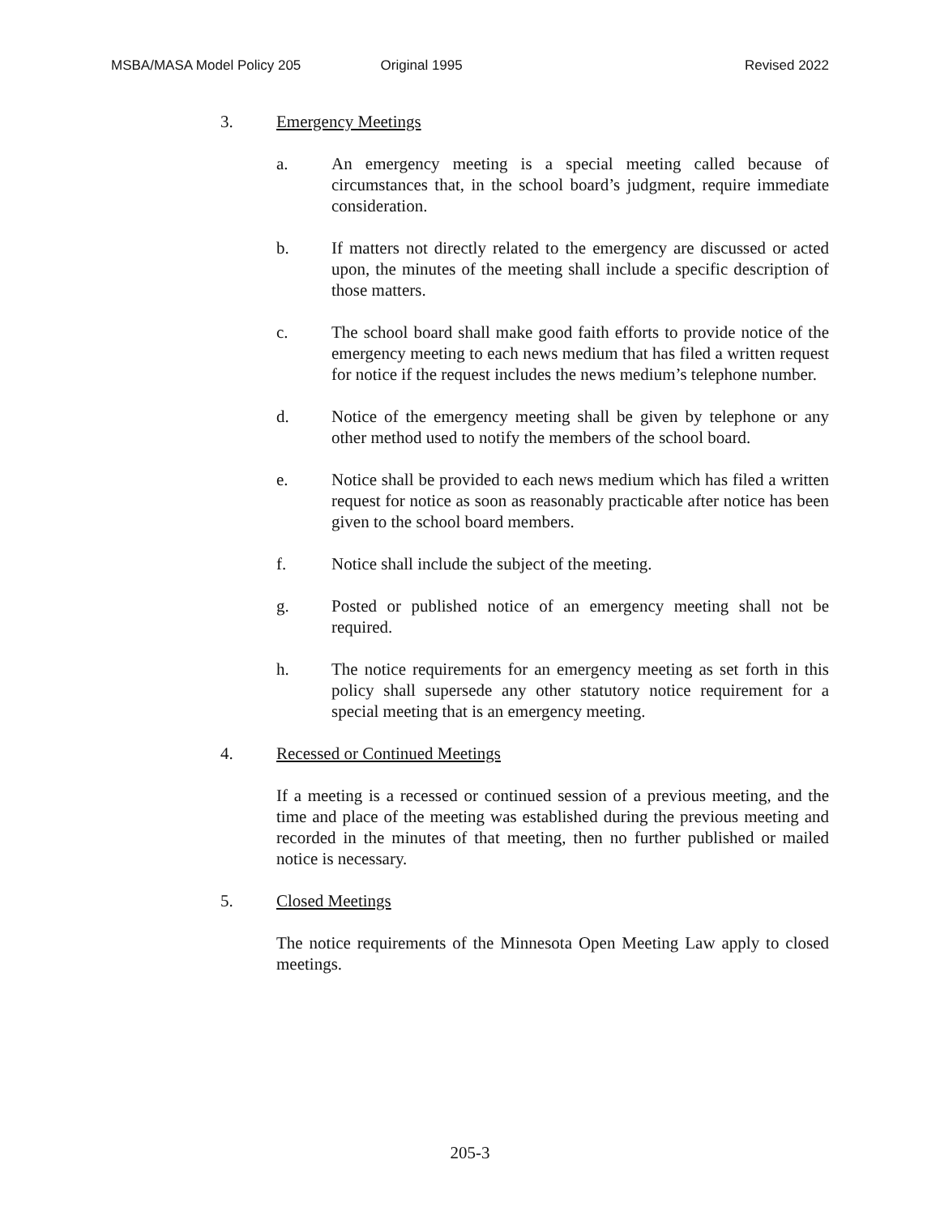MSBA/MASA Model Policy 205 Original 1995 Revised 2022
3. Emergency Meetings
a. An emergency meeting is a special meeting called because of circumstances that, in the school board’s judgment, require immediate consideration.
b. If matters not directly related to the emergency are discussed or acted upon, the minutes of the meeting shall include a specific description of those matters.
c. The school board shall make good faith efforts to provide notice of the emergency meeting to each news medium that has filed a written request for notice if the request includes the news medium’s telephone number.
d. Notice of the emergency meeting shall be given by telephone or any other method used to notify the members of the school board.
e. Notice shall be provided to each news medium which has filed a written request for notice as soon as reasonably practicable after notice has been given to the school board members.
f. Notice shall include the subject of the meeting.
g. Posted or published notice of an emergency meeting shall not be required.
h. The notice requirements for an emergency meeting as set forth in this policy shall supersede any other statutory notice requirement for a special meeting that is an emergency meeting.
4. Recessed or Continued Meetings
If a meeting is a recessed or continued session of a previous meeting, and the time and place of the meeting was established during the previous meeting and recorded in the minutes of that meeting, then no further published or mailed notice is necessary.
5. Closed Meetings
The notice requirements of the Minnesota Open Meeting Law apply to closed meetings.
205-3